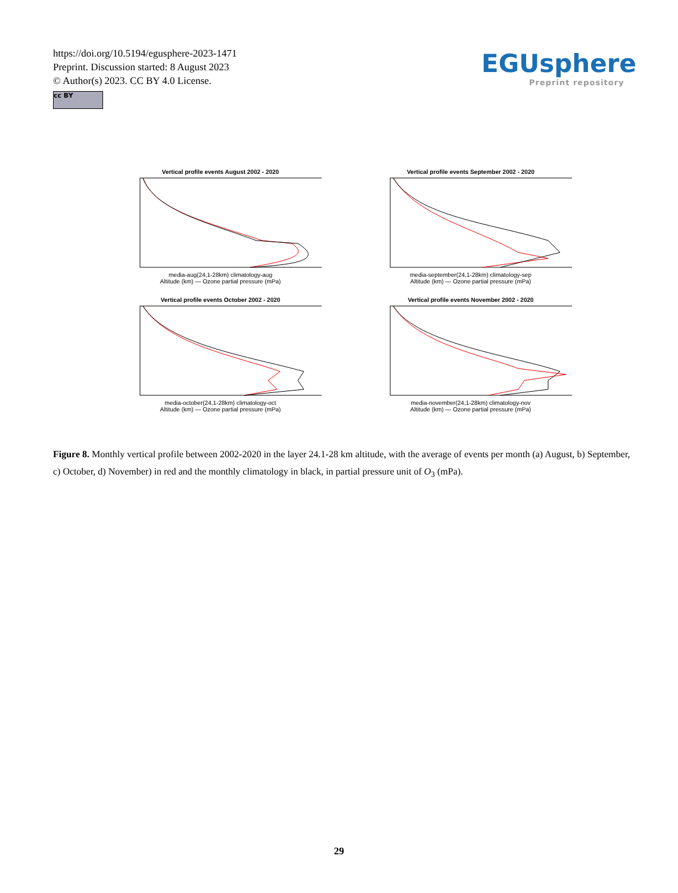https://doi.org/10.5194/egusphere-2023-1471
Preprint. Discussion started: 8 August 2023
© Author(s) 2023. CC BY 4.0 License.
cc BY
EGUsphere
Preprint repository
Vertical profile events August 2002 - 2020
media-aug(24,1-28km) climatology-aug
Altitude (km) — Ozone partial pressure (mPa)
Vertical profile events September 2002 - 2020
media-september(24,1-28km) climatology-sep
Altitude (km) — Ozone partial pressure (mPa)
Vertical profile events October 2002 - 2020
media-october(24,1-28km) climatology-oct
Altitude (km) — Ozone partial pressure (mPa)
Vertical profile events November 2002 - 2020
media-november(24,1-28km) climatology-nov
Altitude (km) — Ozone partial pressure (mPa)
Figure 8. Monthly vertical profile between 2002-2020 in the layer 24.1-28 km altitude, with the average of events per month (a) August, b) September, c) October, d) November) in red and the monthly climatology in black, in partial pressure unit of O<sub>3</sub> (mPa).
29